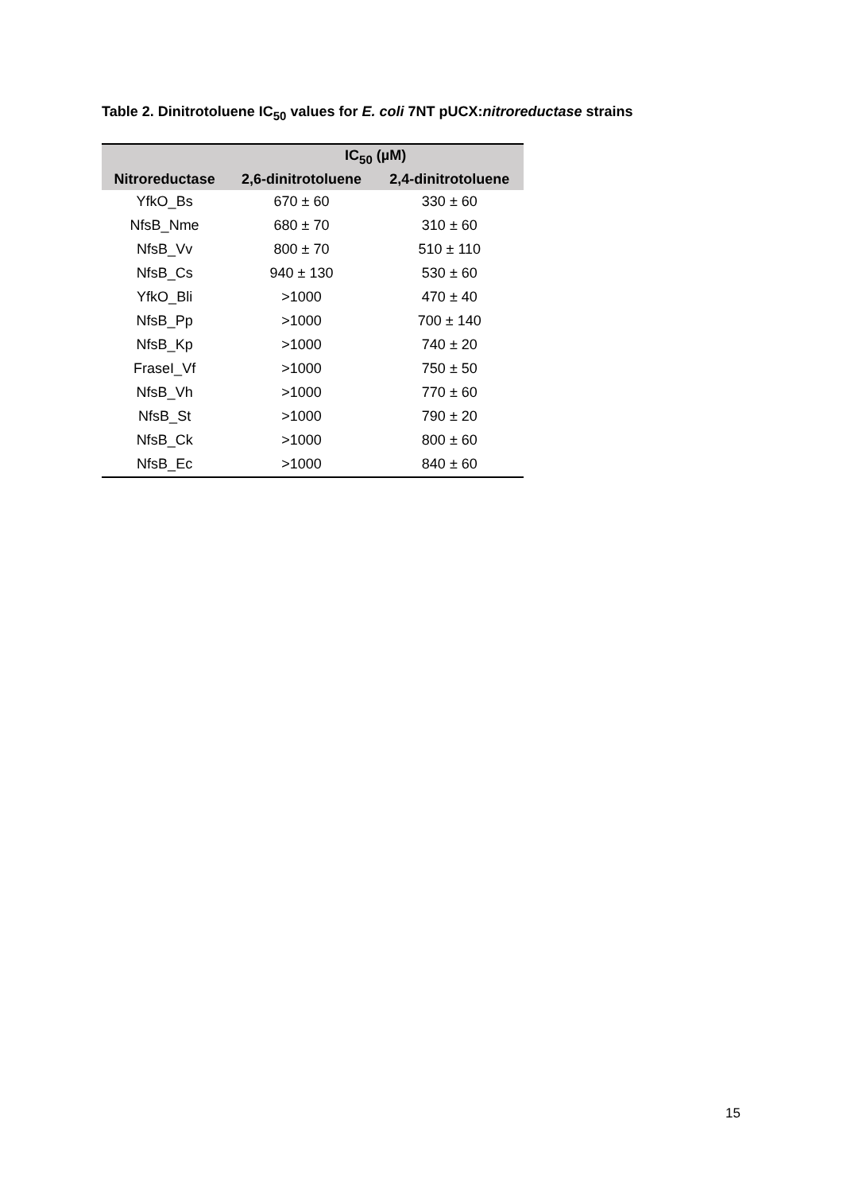Table 2. Dinitrotoluene IC<sub>50</sub> values for E. coli 7NT pUCX:nitroreductase strains
| | IC<sub>50</sub> (µM) | |
| --- | --- | --- |
| Nitroreductase | 2,6-dinitrotoluene | 2,4-dinitrotoluene |
| YfkO_Bs | 670 ± 60 | 330 ± 60 |
| NfsB_Nme | 680 ± 70 | 310 ± 60 |
| NfsB_Vv | 800 ± 70 | 510 ± 110 |
| NfsB_Cs | 940 ± 130 | 530 ± 60 |
| YfkO_Bli | >1000 | 470 ± 40 |
| NfsB_Pp | >1000 | 700 ± 140 |
| NfsB_Kp | >1000 | 740 ± 20 |
| FraseI_Vf | >1000 | 750 ± 50 |
| NfsB_Vh | >1000 | 770 ± 60 |
| NfsB_St | >1000 | 790 ± 20 |
| NfsB_Ck | >1000 | 800 ± 60 |
| NfsB_Ec | >1000 | 840 ± 60 |
15